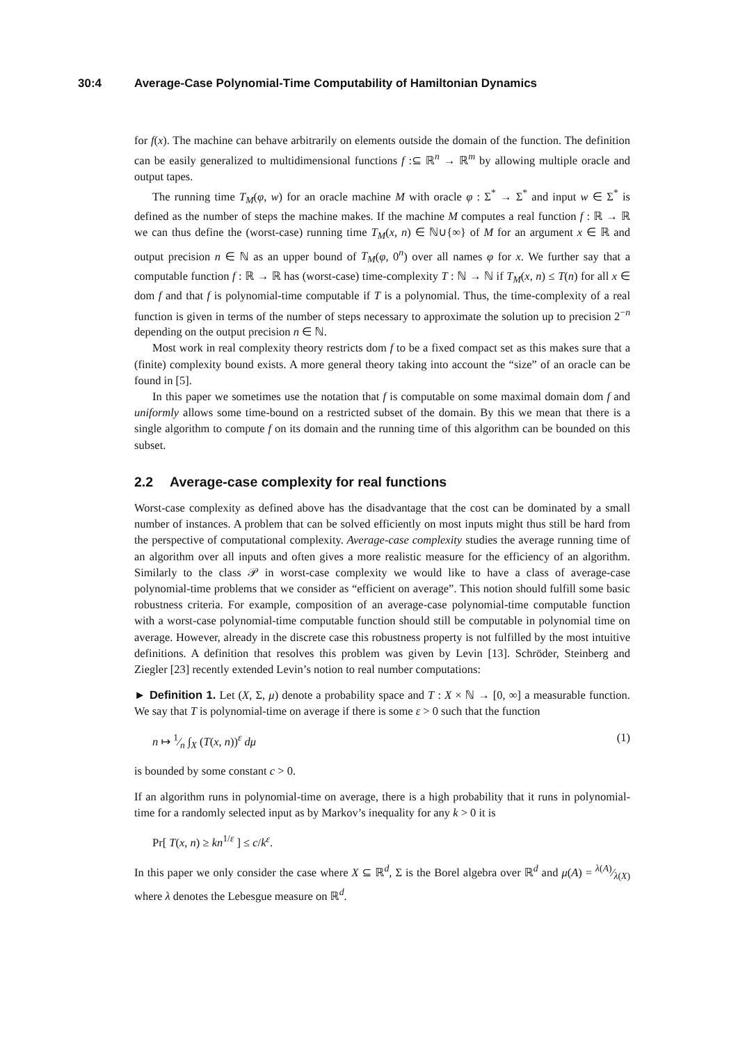30:4 Average-Case Polynomial-Time Computability of Hamiltonian Dynamics
for f(x). The machine can behave arbitrarily on elements outside the domain of the function. The definition can be easily generalized to multidimensional functions f :⊆ ℝ<sup>n</sup> → ℝ<sup>m</sup> by allowing multiple oracle and output tapes.
The running time T<sub>M</sub>(φ, w) for an oracle machine M with oracle φ : Σ<sup>*</sup> → Σ<sup>*</sup> and input w ∈ Σ<sup>*</sup> is defined as the number of steps the machine makes. If the machine M computes a real function f : ℝ → ℝ we can thus define the (worst-case) running time T<sub>M</sub>(x, n) ∈ ℕ∪{∞} of M for an argument x ∈ ℝ and output precision n ∈ ℕ as an upper bound of T<sub>M</sub>(φ, 0<sup>n</sup>) over all names φ for x. We further say that a computable function f : ℝ → ℝ has (worst-case) time-complexity T : ℕ → ℕ if T<sub>M</sub>(x, n) ≤ T(n) for all x ∈ dom f and that f is polynomial-time computable if T is a polynomial. Thus, the time-complexity of a real function is given in terms of the number of steps necessary to approximate the solution up to precision 2<sup>−n</sup> depending on the output precision n ∈ ℕ.
Most work in real complexity theory restricts dom f to be a fixed compact set as this makes sure that a (finite) complexity bound exists. A more general theory taking into account the “size” of an oracle can be found in [5].
In this paper we sometimes use the notation that f is computable on some maximal domain dom f and uniformly allows some time-bound on a restricted subset of the domain. By this we mean that there is a single algorithm to compute f on its domain and the running time of this algorithm can be bounded on this subset.
2.2 Average-case complexity for real functions
Worst-case complexity as defined above has the disadvantage that the cost can be dominated by a small number of instances. A problem that can be solved efficiently on most inputs might thus still be hard from the perspective of computational complexity. Average-case complexity studies the average running time of an algorithm over all inputs and often gives a more realistic measure for the efficiency of an algorithm. Similarly to the class 𝒫 in worst-case complexity we would like to have a class of average-case polynomial-time problems that we consider as “efficient on average”. This notion should fulfill some basic robustness criteria. For example, composition of an average-case polynomial-time computable function with a worst-case polynomial-time computable function should still be computable in polynomial time on average. However, already in the discrete case this robustness property is not fulfilled by the most intuitive definitions. A definition that resolves this problem was given by Levin [13]. Schröder, Steinberg and Ziegler [23] recently extended Levin’s notion to real number computations:
► Definition 1. Let (X, Σ, μ) denote a probability space and T : X × ℕ → [0, ∞] a measurable function. We say that T is polynomial-time on average if there is some ε > 0 such that the function
n ↦ 1⁄n ∫<sub>X</sub> (T(x, n))<sup>ε</sup> dμ (1)
is bounded by some constant c > 0.
If an algorithm runs in polynomial-time on average, there is a high probability that it runs in polynomial-time for a randomly selected input as by Markov’s inequality for any k > 0 it is
Pr[ T(x, n) ≥ kn<sup>1/ε</sup> ] ≤ c/k<sup>ε</sup>.
In this paper we only consider the case where X ⊆ ℝ<sup>d</sup>, Σ is the Borel algebra over ℝ<sup>d</sup> and μ(A) = λ(A)⁄λ(X) where λ denotes the Lebesgue measure on ℝ<sup>d</sup>.